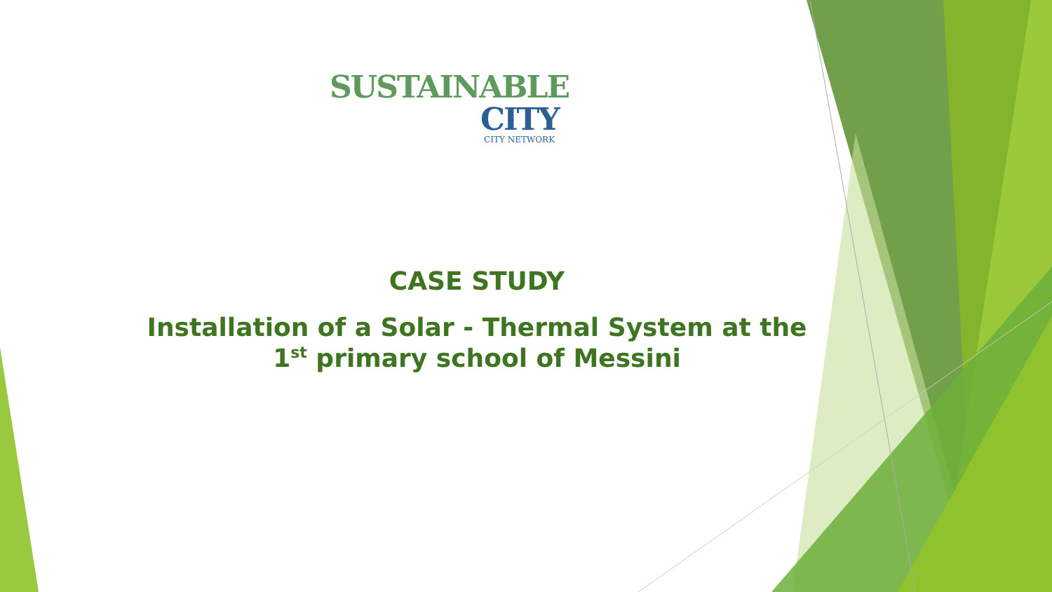SUSTAINABLE
CITY
CITY NETWORK
CASE STUDY
Installation of a Solar - Thermal System at the 1<sup>st</sup> primary school of Messini